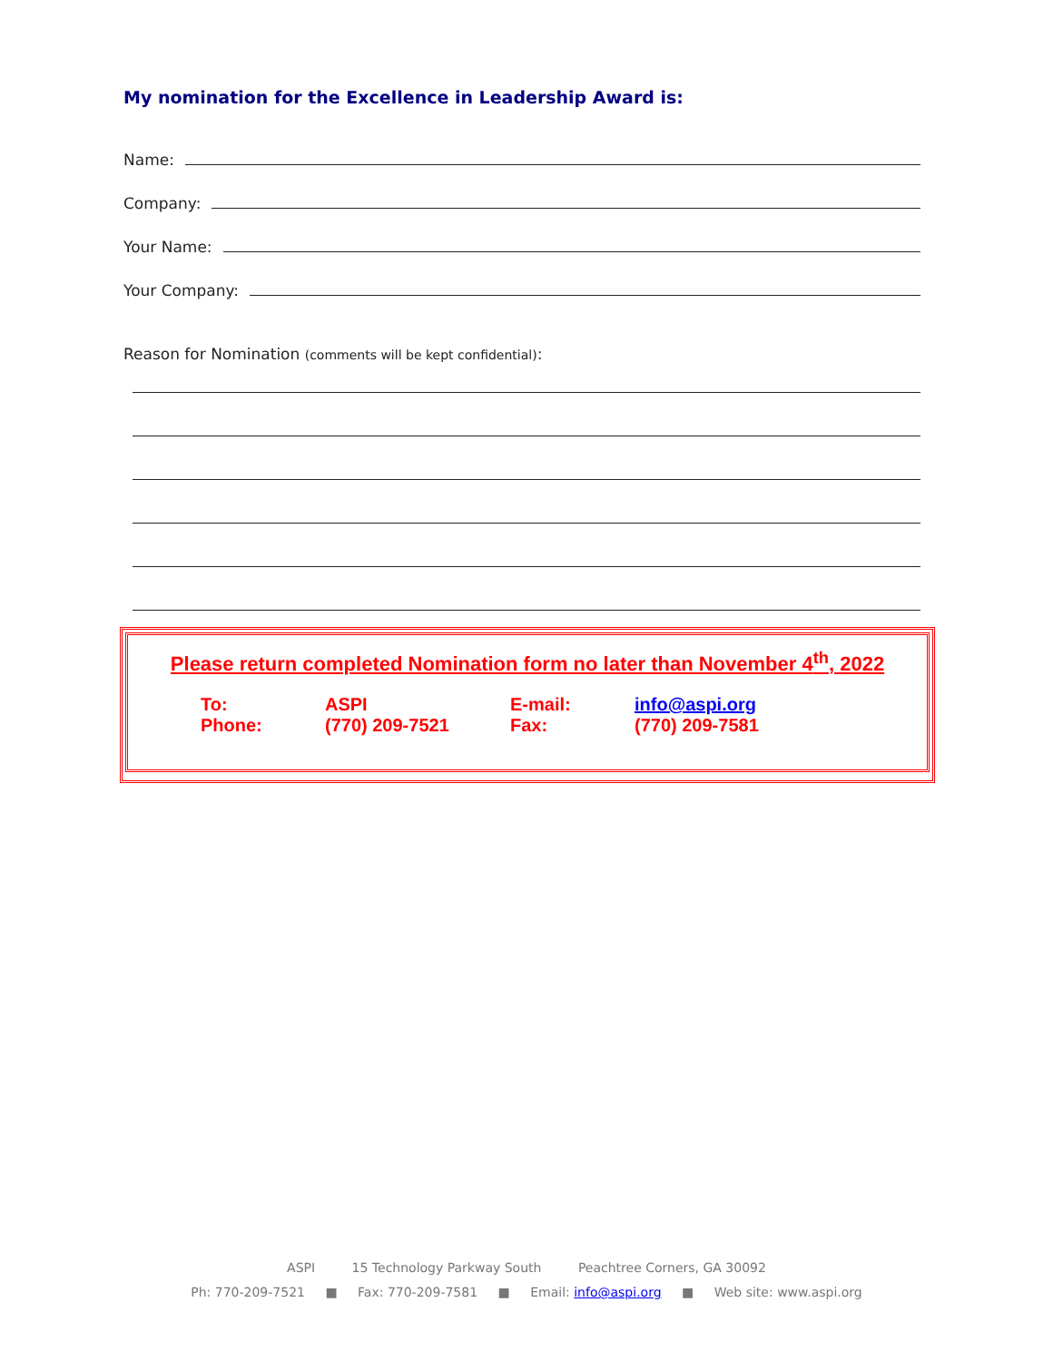My nomination for the Excellence in Leadership Award is:
Name:
Company:
Your Name:
Your Company:
Reason for Nomination (comments will be kept confidential):
Please return completed Nomination form no later than November 4<sup>th</sup>, 2022
| To: | ASPI | E-mail: | info@aspi.org |
| Phone: | (770) 209-7521 | Fax: | (770) 209-7581 |
ASPI 15 Technology Parkway South Peachtree Corners, GA 30092
Ph: 770-209-7521 ■ Fax: 770-209-7581 ■ Email: info@aspi.org ■ Web site: www.aspi.org